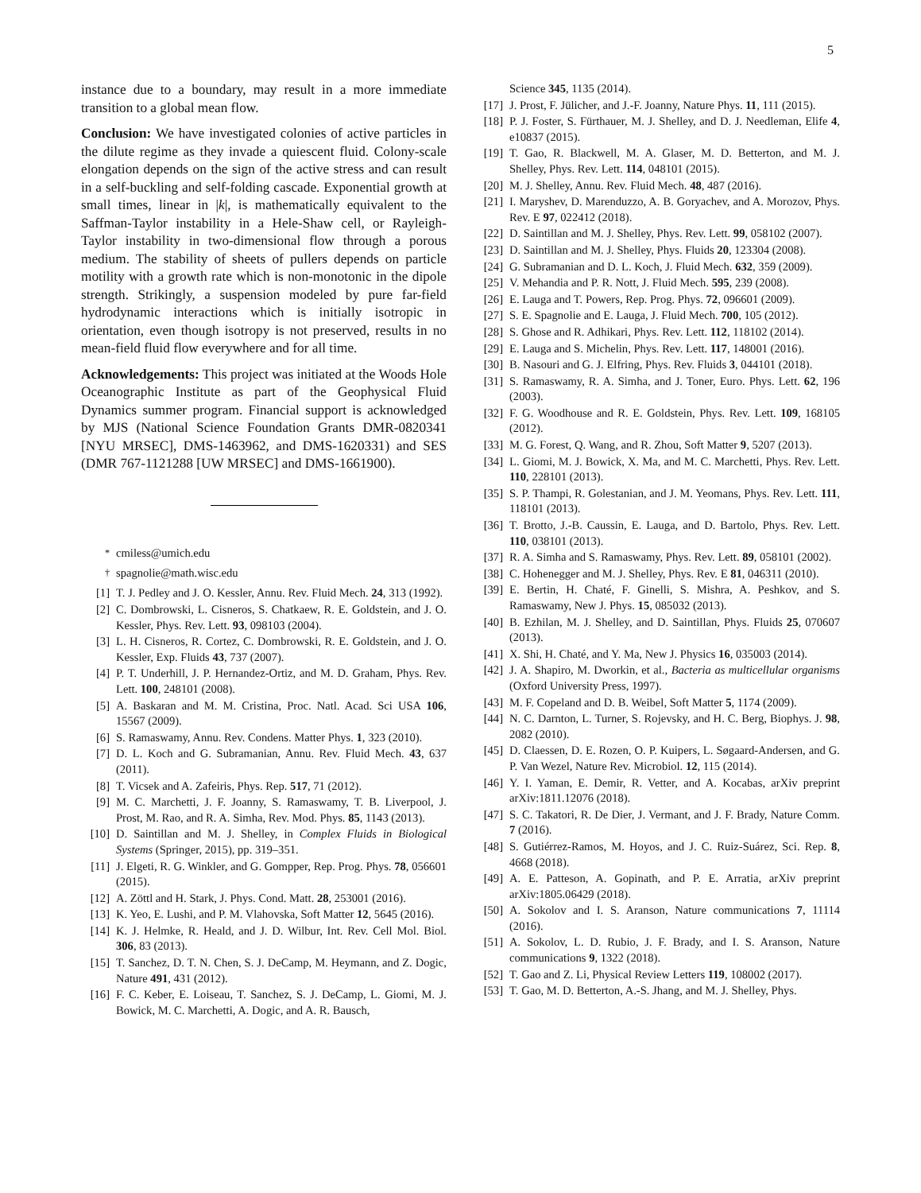5
instance due to a boundary, may result in a more immediate transition to a global mean flow.
Conclusion: We have investigated colonies of active particles in the dilute regime as they invade a quiescent fluid. Colony-scale elongation depends on the sign of the active stress and can result in a self-buckling and self-folding cascade. Exponential growth at small times, linear in |k|, is mathematically equivalent to the Saffman-Taylor instability in a Hele-Shaw cell, or Rayleigh-Taylor instability in two-dimensional flow through a porous medium. The stability of sheets of pullers depends on particle motility with a growth rate which is non-monotonic in the dipole strength. Strikingly, a suspension modeled by pure far-field hydrodynamic interactions which is initially isotropic in orientation, even though isotropy is not preserved, results in no mean-field fluid flow everywhere and for all time.
Acknowledgements: This project was initiated at the Woods Hole Oceanographic Institute as part of the Geophysical Fluid Dynamics summer program. Financial support is acknowledged by MJS (National Science Foundation Grants DMR-0820341 [NYU MRSEC], DMS-1463962, and DMS-1620331) and SES (DMR 767-1121288 [UW MRSEC] and DMS-1661900).
<sup>*</sup> cmiless@umich.edu
<sup>†</sup> spagnolie@math.wisc.edu
[1] T. J. Pedley and J. O. Kessler, Annu. Rev. Fluid Mech. 24, 313 (1992).
[2] C. Dombrowski, L. Cisneros, S. Chatkaew, R. E. Goldstein, and J. O. Kessler, Phys. Rev. Lett. 93, 098103 (2004).
[3] L. H. Cisneros, R. Cortez, C. Dombrowski, R. E. Goldstein, and J. O. Kessler, Exp. Fluids 43, 737 (2007).
[4] P. T. Underhill, J. P. Hernandez-Ortiz, and M. D. Graham, Phys. Rev. Lett. 100, 248101 (2008).
[5] A. Baskaran and M. M. Cristina, Proc. Natl. Acad. Sci USA 106, 15567 (2009).
[6] S. Ramaswamy, Annu. Rev. Condens. Matter Phys. 1, 323 (2010).
[7] D. L. Koch and G. Subramanian, Annu. Rev. Fluid Mech. 43, 637 (2011).
[8] T. Vicsek and A. Zafeiris, Phys. Rep. 517, 71 (2012).
[9] M. C. Marchetti, J. F. Joanny, S. Ramaswamy, T. B. Liverpool, J. Prost, M. Rao, and R. A. Simha, Rev. Mod. Phys. 85, 1143 (2013).
[10] D. Saintillan and M. J. Shelley, in Complex Fluids in Biological Systems (Springer, 2015), pp. 319–351.
[11] J. Elgeti, R. G. Winkler, and G. Gompper, Rep. Prog. Phys. 78, 056601 (2015).
[12] A. Zöttl and H. Stark, J. Phys. Cond. Matt. 28, 253001 (2016).
[13] K. Yeo, E. Lushi, and P. M. Vlahovska, Soft Matter 12, 5645 (2016).
[14] K. J. Helmke, R. Heald, and J. D. Wilbur, Int. Rev. Cell Mol. Biol. 306, 83 (2013).
[15] T. Sanchez, D. T. N. Chen, S. J. DeCamp, M. Heymann, and Z. Dogic, Nature 491, 431 (2012).
[16] F. C. Keber, E. Loiseau, T. Sanchez, S. J. DeCamp, L. Giomi, M. J. Bowick, M. C. Marchetti, A. Dogic, and A. R. Bausch,
Science 345, 1135 (2014).
[17] J. Prost, F. Jülicher, and J.-F. Joanny, Nature Phys. 11, 111 (2015).
[18] P. J. Foster, S. Fürthauer, M. J. Shelley, and D. J. Needleman, Elife 4, e10837 (2015).
[19] T. Gao, R. Blackwell, M. A. Glaser, M. D. Betterton, and M. J. Shelley, Phys. Rev. Lett. 114, 048101 (2015).
[20] M. J. Shelley, Annu. Rev. Fluid Mech. 48, 487 (2016).
[21] I. Maryshev, D. Marenduzzo, A. B. Goryachev, and A. Morozov, Phys. Rev. E 97, 022412 (2018).
[22] D. Saintillan and M. J. Shelley, Phys. Rev. Lett. 99, 058102 (2007).
[23] D. Saintillan and M. J. Shelley, Phys. Fluids 20, 123304 (2008).
[24] G. Subramanian and D. L. Koch, J. Fluid Mech. 632, 359 (2009).
[25] V. Mehandia and P. R. Nott, J. Fluid Mech. 595, 239 (2008).
[26] E. Lauga and T. Powers, Rep. Prog. Phys. 72, 096601 (2009).
[27] S. E. Spagnolie and E. Lauga, J. Fluid Mech. 700, 105 (2012).
[28] S. Ghose and R. Adhikari, Phys. Rev. Lett. 112, 118102 (2014).
[29] E. Lauga and S. Michelin, Phys. Rev. Lett. 117, 148001 (2016).
[30] B. Nasouri and G. J. Elfring, Phys. Rev. Fluids 3, 044101 (2018).
[31] S. Ramaswamy, R. A. Simha, and J. Toner, Euro. Phys. Lett. 62, 196 (2003).
[32] F. G. Woodhouse and R. E. Goldstein, Phys. Rev. Lett. 109, 168105 (2012).
[33] M. G. Forest, Q. Wang, and R. Zhou, Soft Matter 9, 5207 (2013).
[34] L. Giomi, M. J. Bowick, X. Ma, and M. C. Marchetti, Phys. Rev. Lett. 110, 228101 (2013).
[35] S. P. Thampi, R. Golestanian, and J. M. Yeomans, Phys. Rev. Lett. 111, 118101 (2013).
[36] T. Brotto, J.-B. Caussin, E. Lauga, and D. Bartolo, Phys. Rev. Lett. 110, 038101 (2013).
[37] R. A. Simha and S. Ramaswamy, Phys. Rev. Lett. 89, 058101 (2002).
[38] C. Hohenegger and M. J. Shelley, Phys. Rev. E 81, 046311 (2010).
[39] E. Bertin, H. Chaté, F. Ginelli, S. Mishra, A. Peshkov, and S. Ramaswamy, New J. Phys. 15, 085032 (2013).
[40] B. Ezhilan, M. J. Shelley, and D. Saintillan, Phys. Fluids 25, 070607 (2013).
[41] X. Shi, H. Chaté, and Y. Ma, New J. Physics 16, 035003 (2014).
[42] J. A. Shapiro, M. Dworkin, et al., Bacteria as multicellular organisms (Oxford University Press, 1997).
[43] M. F. Copeland and D. B. Weibel, Soft Matter 5, 1174 (2009).
[44] N. C. Darnton, L. Turner, S. Rojevsky, and H. C. Berg, Biophys. J. 98, 2082 (2010).
[45] D. Claessen, D. E. Rozen, O. P. Kuipers, L. Søgaard-Andersen, and G. P. Van Wezel, Nature Rev. Microbiol. 12, 115 (2014).
[46] Y. I. Yaman, E. Demir, R. Vetter, and A. Kocabas, arXiv preprint arXiv:1811.12076 (2018).
[47] S. C. Takatori, R. De Dier, J. Vermant, and J. F. Brady, Nature Comm. 7 (2016).
[48] S. Gutiérrez-Ramos, M. Hoyos, and J. C. Ruiz-Suárez, Sci. Rep. 8, 4668 (2018).
[49] A. E. Patteson, A. Gopinath, and P. E. Arratia, arXiv preprint arXiv:1805.06429 (2018).
[50] A. Sokolov and I. S. Aranson, Nature communications 7, 11114 (2016).
[51] A. Sokolov, L. D. Rubio, J. F. Brady, and I. S. Aranson, Nature communications 9, 1322 (2018).
[52] T. Gao and Z. Li, Physical Review Letters 119, 108002 (2017).
[53] T. Gao, M. D. Betterton, A.-S. Jhang, and M. J. Shelley, Phys.